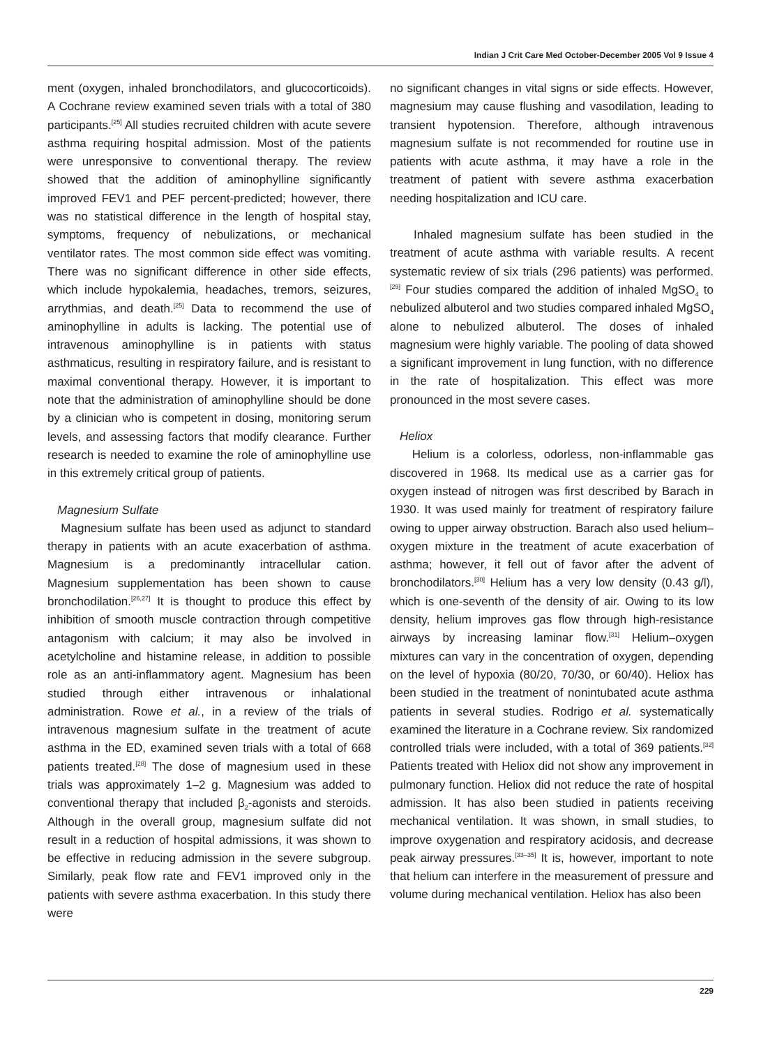Indian J Crit Care Med October-December 2005 Vol 9 Issue 4
ment (oxygen, inhaled bronchodilators, and glucocorticoids). A Cochrane review examined seven trials with a total of 380 participants.<sup>[25]</sup> All studies recruited children with acute severe asthma requiring hospital admission. Most of the patients were unresponsive to conventional therapy. The review showed that the addition of aminophylline significantly improved FEV1 and PEF percent-predicted; however, there was no statistical difference in the length of hospital stay, symptoms, frequency of nebulizations, or mechanical ventilator rates. The most common side effect was vomiting. There was no significant difference in other side effects, which include hypokalemia, headaches, tremors, seizures, arrythmias, and death.<sup>[25]</sup> Data to recommend the use of aminophylline in adults is lacking. The potential use of intravenous aminophylline is in patients with status asthmaticus, resulting in respiratory failure, and is resistant to maximal conventional therapy. However, it is important to note that the administration of aminophylline should be done by a clinician who is competent in dosing, monitoring serum levels, and assessing factors that modify clearance. Further research is needed to examine the role of aminophylline use in this extremely critical group of patients.
Magnesium Sulfate
Magnesium sulfate has been used as adjunct to standard therapy in patients with an acute exacerbation of asthma. Magnesium is a predominantly intracellular cation. Magnesium supplementation has been shown to cause bronchodilation.<sup>[26,27]</sup> It is thought to produce this effect by inhibition of smooth muscle contraction through competitive antagonism with calcium; it may also be involved in acetylcholine and histamine release, in addition to possible role as an anti-inflammatory agent. Magnesium has been studied through either intravenous or inhalational administration. Rowe et al., in a review of the trials of intravenous magnesium sulfate in the treatment of acute asthma in the ED, examined seven trials with a total of 668 patients treated.<sup>[28]</sup> The dose of magnesium used in these trials was approximately 1–2 g. Magnesium was added to conventional therapy that included β<sub>2</sub>-agonists and steroids. Although in the overall group, magnesium sulfate did not result in a reduction of hospital admissions, it was shown to be effective in reducing admission in the severe subgroup. Similarly, peak flow rate and FEV1 improved only in the patients with severe asthma exacerbation. In this study there were
no significant changes in vital signs or side effects. However, magnesium may cause flushing and vasodilation, leading to transient hypotension. Therefore, although intravenous magnesium sulfate is not recommended for routine use in patients with acute asthma, it may have a role in the treatment of patient with severe asthma exacerbation needing hospitalization and ICU care.
Inhaled magnesium sulfate has been studied in the treatment of acute asthma with variable results. A recent systematic review of six trials (296 patients) was performed.<sup>[29]</sup> Four studies compared the addition of inhaled MgSO<sub>4</sub> to nebulized albuterol and two studies compared inhaled MgSO<sub>4</sub> alone to nebulized albuterol. The doses of inhaled magnesium were highly variable. The pooling of data showed a significant improvement in lung function, with no difference in the rate of hospitalization. This effect was more pronounced in the most severe cases.
Heliox
Helium is a colorless, odorless, non-inflammable gas discovered in 1968. Its medical use as a carrier gas for oxygen instead of nitrogen was first described by Barach in 1930. It was used mainly for treatment of respiratory failure owing to upper airway obstruction. Barach also used helium–oxygen mixture in the treatment of acute exacerbation of asthma; however, it fell out of favor after the advent of bronchodilators.<sup>[30]</sup> Helium has a very low density (0.43 g/l), which is one-seventh of the density of air. Owing to its low density, helium improves gas flow through high-resistance airways by increasing laminar flow.<sup>[31]</sup> Helium–oxygen mixtures can vary in the concentration of oxygen, depending on the level of hypoxia (80/20, 70/30, or 60/40). Heliox has been studied in the treatment of nonintubated acute asthma patients in several studies. Rodrigo et al. systematically examined the literature in a Cochrane review. Six randomized controlled trials were included, with a total of 369 patients.<sup>[32]</sup> Patients treated with Heliox did not show any improvement in pulmonary function. Heliox did not reduce the rate of hospital admission. It has also been studied in patients receiving mechanical ventilation. It was shown, in small studies, to improve oxygenation and respiratory acidosis, and decrease peak airway pressures.<sup>[33–35]</sup> It is, however, important to note that helium can interfere in the measurement of pressure and volume during mechanical ventilation. Heliox has also been
229